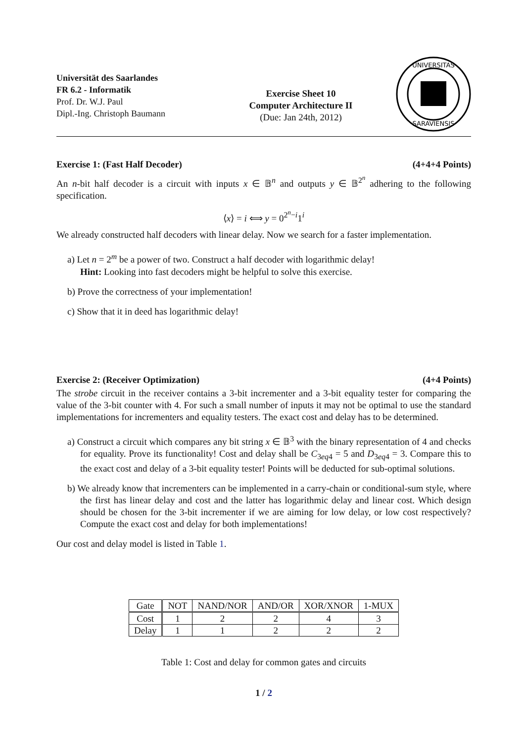Universität des Saarlandes
FR 6.2 - Informatik
Prof. Dr. W.J. Paul
Dipl.-Ing. Christoph Baumann
Exercise Sheet 10
Computer Architecture II
(Due: Jan 24th, 2012)
UNIVERSITAS
SARAVIENSIS
Exercise 1: (Fast Half Decoder) (4+4+4 Points)
An n-bit half decoder is a circuit with inputs x ∈ 𝔹<sup>n</sup> and outputs y ∈ 𝔹<sup>2<sup>n</sup></sup> adhering to the following specification.
⟨x⟩ = i ⟺ y = 0<sup>2<sup>n</sup>−i</sup>1<sup>i</sup>
We already constructed half decoders with linear delay. Now we search for a faster implementation.
a) Let n = 2<sup>m</sup> be a power of two. Construct a half decoder with logarithmic delay!
Hint: Looking into fast decoders might be helpful to solve this exercise.
b) Prove the correctness of your implementation!
c) Show that it in deed has logarithmic delay!
Exercise 2: (Receiver Optimization) (4+4 Points)
The strobe circuit in the receiver contains a 3-bit incrementer and a 3-bit equality tester for comparing the value of the 3-bit counter with 4. For such a small number of inputs it may not be optimal to use the standard implementations for incrementers and equality testers. The exact cost and delay has to be determined.
a) Construct a circuit which compares any bit string x ∈ 𝔹<sup>3</sup> with the binary representation of 4 and checks for equality. Prove its functionality! Cost and delay shall be C<sub>3eq4</sub> = 5 and D<sub>3eq4</sub> = 3. Compare this to the exact cost and delay of a 3-bit equality tester! Points will be deducted for sub-optimal solutions.
b) We already know that incrementers can be implemented in a carry-chain or conditional-sum style, where the first has linear delay and cost and the latter has logarithmic delay and linear cost. Which design should be chosen for the 3-bit incrementer if we are aiming for low delay, or low cost respectively? Compute the exact cost and delay for both implementations!
Our cost and delay model is listed in Table 1.
| Gate | NOT | NAND/NOR | AND/OR | XOR/XNOR | 1-MUX |
| --- | --- | --- | --- | --- | --- |
| Cost | 1 | 2 | 2 | 4 | 3 |
| Delay | 1 | 1 | 2 | 2 | 2 |
Table 1: Cost and delay for common gates and circuits
1 / 2